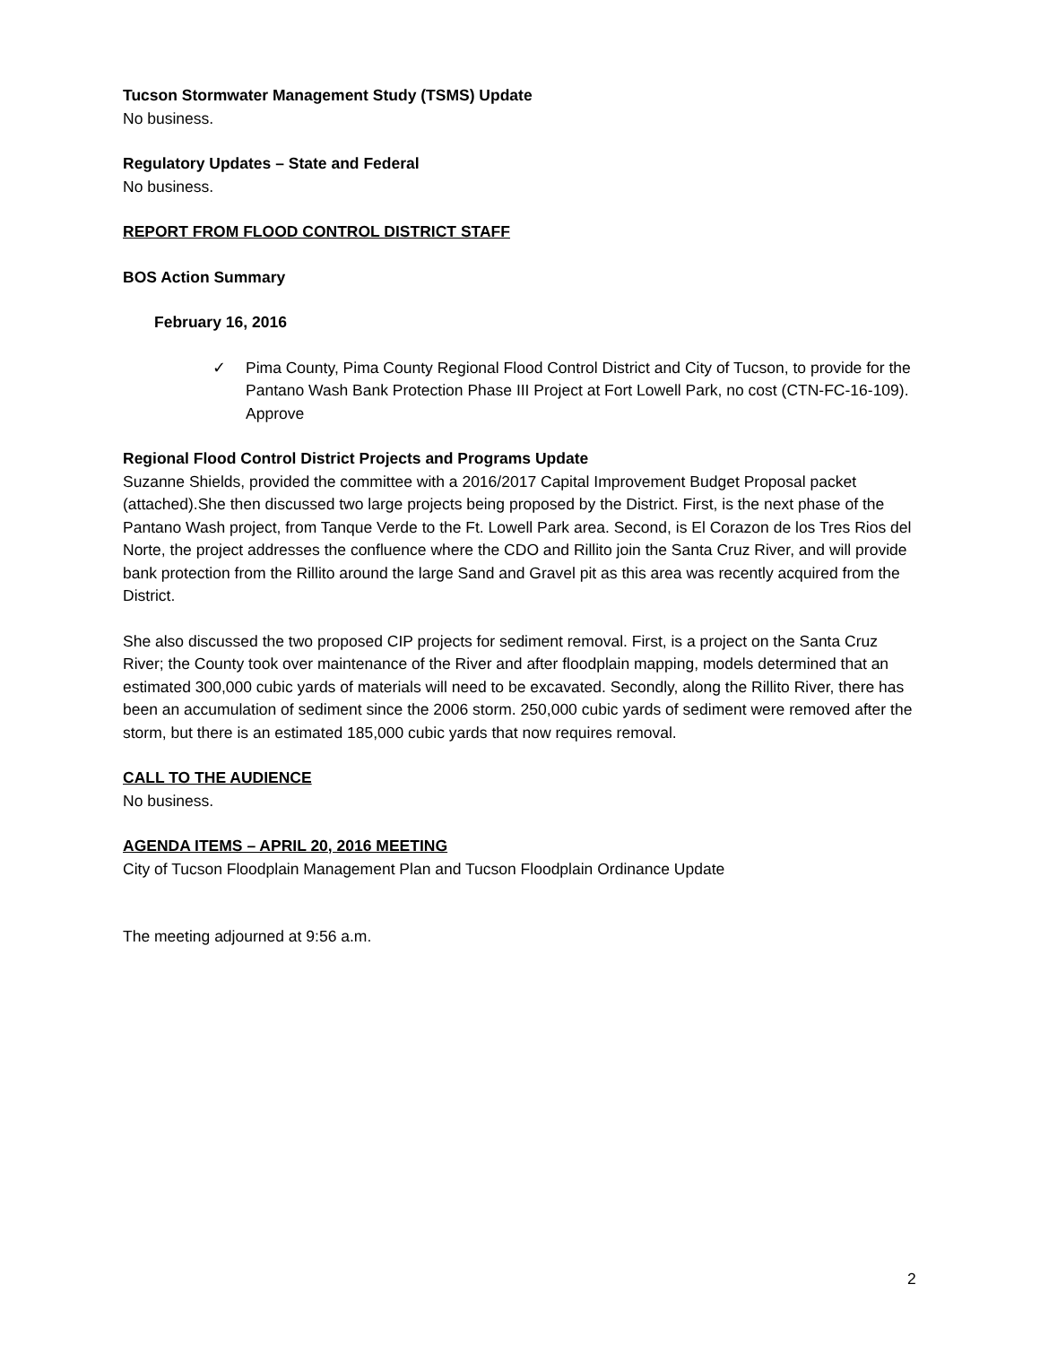Tucson Stormwater Management Study (TSMS) Update
No business.
Regulatory Updates – State and Federal
No business.
REPORT FROM FLOOD CONTROL DISTRICT STAFF
BOS Action Summary
February 16, 2016
✓ Pima County, Pima County Regional Flood Control District and City of Tucson, to provide for the Pantano Wash Bank Protection Phase III Project at Fort Lowell Park, no cost (CTN-FC-16-109). Approve
Regional Flood Control District Projects and Programs Update
Suzanne Shields, provided the committee with a 2016/2017 Capital Improvement Budget Proposal packet (attached).She then discussed two large projects being proposed by the District. First, is the next phase of the Pantano Wash project, from Tanque Verde to the Ft. Lowell Park area. Second, is El Corazon de los Tres Rios del Norte, the project addresses the confluence where the CDO and Rillito join the Santa Cruz River, and will provide bank protection from the Rillito around the large Sand and Gravel pit as this area was recently acquired from the District.
She also discussed the two proposed CIP projects for sediment removal. First, is a project on the Santa Cruz River; the County took over maintenance of the River and after floodplain mapping, models determined that an estimated 300,000 cubic yards of materials will need to be excavated. Secondly, along the Rillito River, there has been an accumulation of sediment since the 2006 storm. 250,000 cubic yards of sediment were removed after the storm, but there is an estimated 185,000 cubic yards that now requires removal.
CALL TO THE AUDIENCE
No business.
AGENDA ITEMS – APRIL 20, 2016 MEETING
City of Tucson Floodplain Management Plan and Tucson Floodplain Ordinance Update
The meeting adjourned at 9:56 a.m.
2